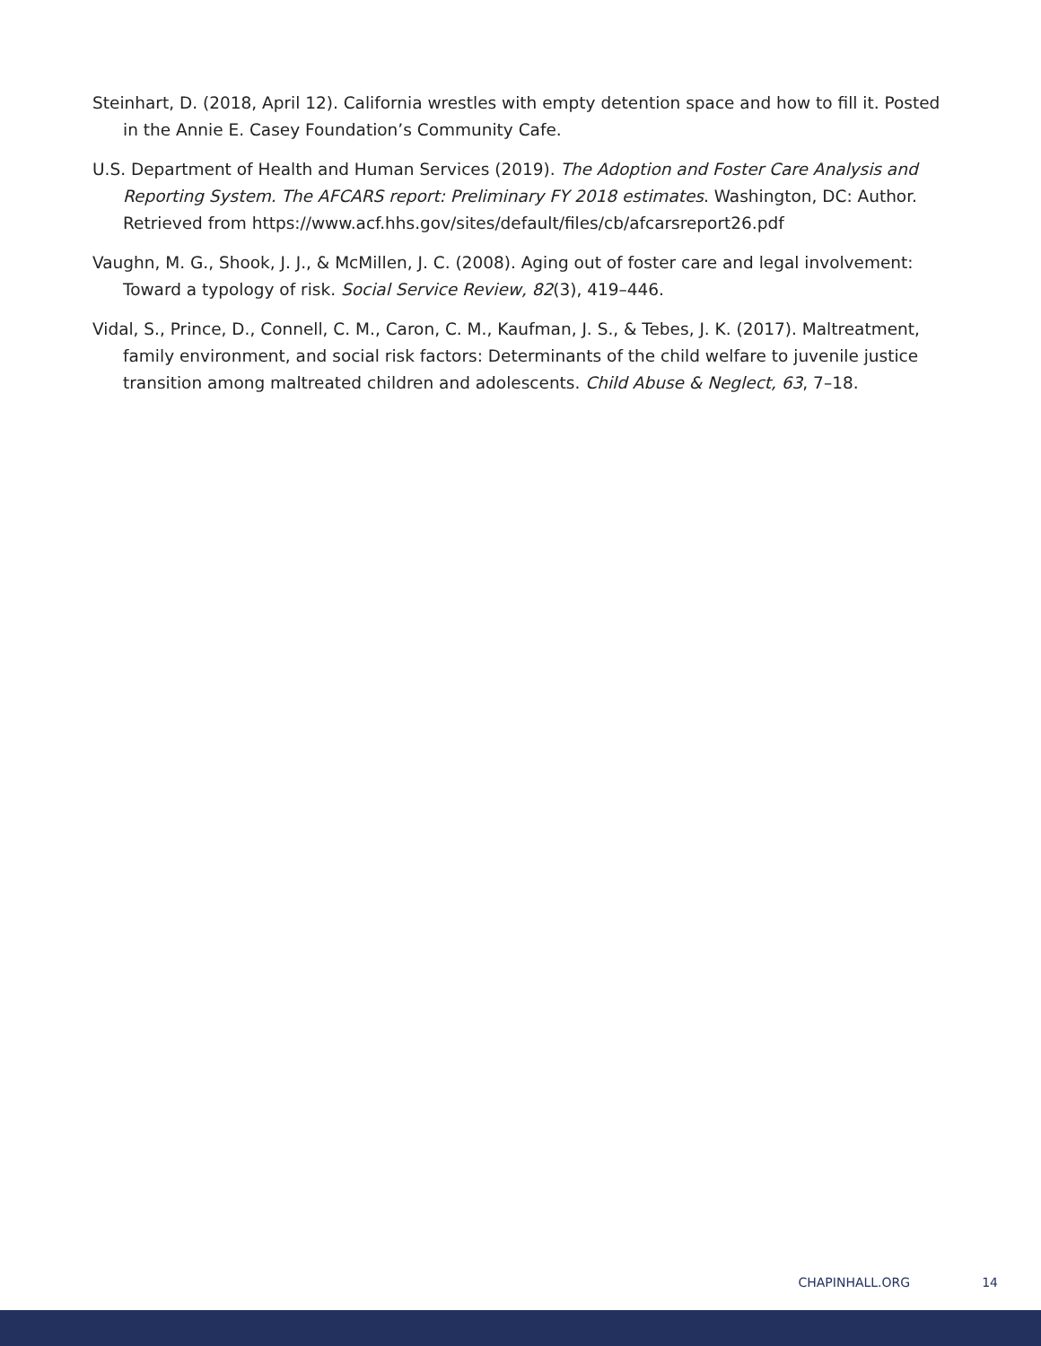Steinhart, D. (2018, April 12). California wrestles with empty detention space and how to fill it. Posted in the Annie E. Casey Foundation’s Community Cafe.
U.S. Department of Health and Human Services (2019). The Adoption and Foster Care Analysis and Reporting System. The AFCARS report: Preliminary FY 2018 estimates. Washington, DC: Author. Retrieved from https://www.acf.hhs.gov/sites/default/files/cb/afcarsreport26.pdf
Vaughn, M. G., Shook, J. J., & McMillen, J. C. (2008). Aging out of foster care and legal involvement: Toward a typology of risk. Social Service Review, 82(3), 419–446.
Vidal, S., Prince, D., Connell, C. M., Caron, C. M., Kaufman, J. S., & Tebes, J. K. (2017). Maltreatment, family environment, and social risk factors: Determinants of the child welfare to juvenile justice transition among maltreated children and adolescents. Child Abuse & Neglect, 63, 7–18.
CHAPINHALL.ORG 14